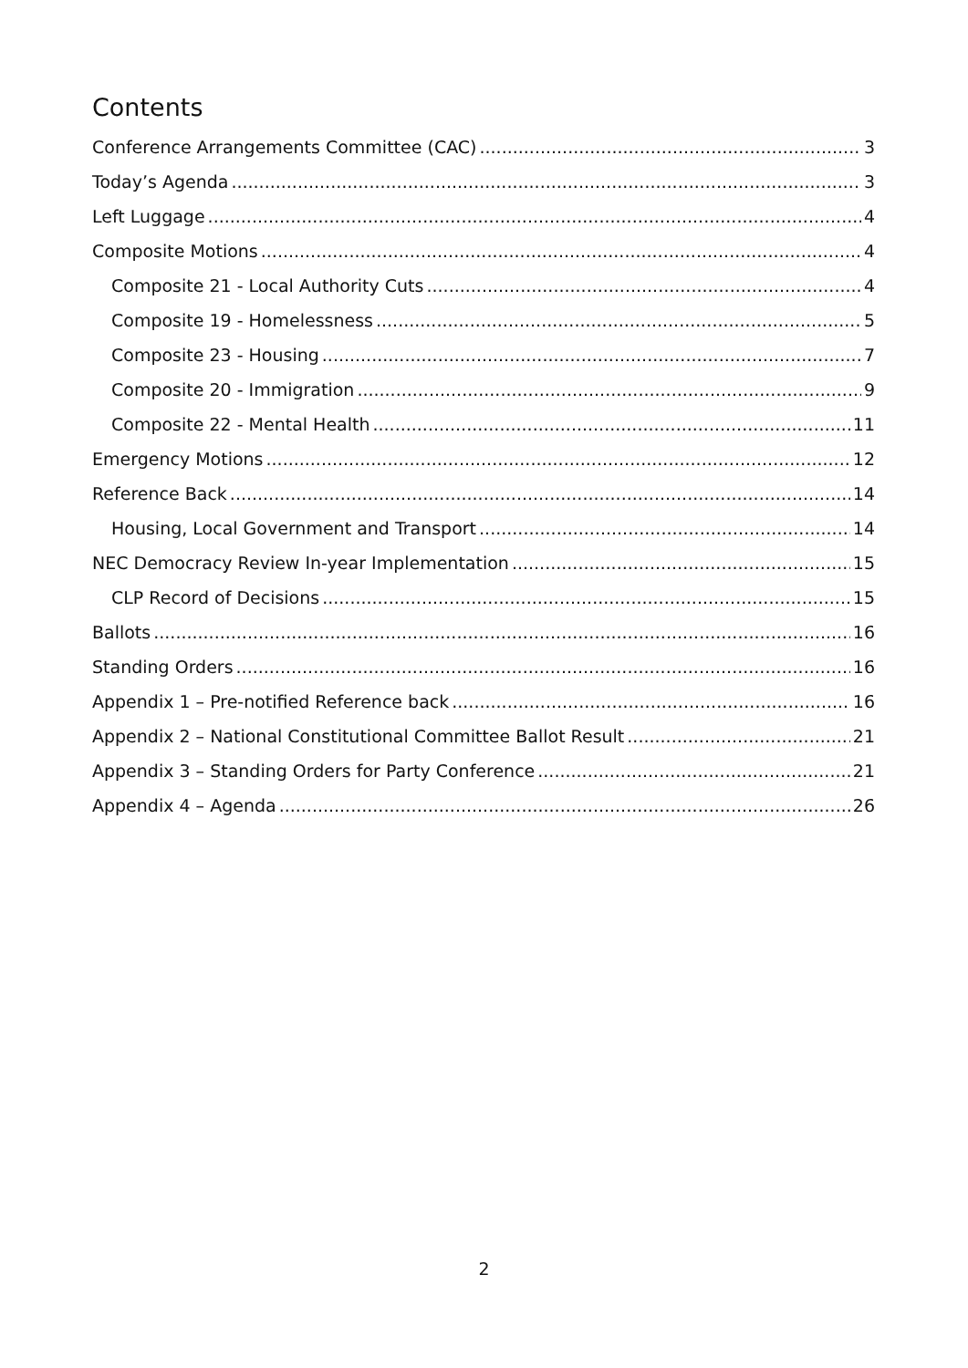Contents
Conference Arrangements Committee (CAC) 3
Today’s Agenda 3
Left Luggage 4
Composite Motions 4
Composite 21 - Local Authority Cuts 4
Composite 19 - Homelessness 5
Composite 23 - Housing 7
Composite 20 - Immigration 9
Composite 22 - Mental Health 11
Emergency Motions 12
Reference Back 14
Housing, Local Government and Transport 14
NEC Democracy Review In-year Implementation 15
CLP Record of Decisions 15
Ballots 16
Standing Orders 16
Appendix 1 – Pre-notified Reference back 16
Appendix 2 – National Constitutional Committee Ballot Result 21
Appendix 3 – Standing Orders for Party Conference 21
Appendix 4 – Agenda 26
2